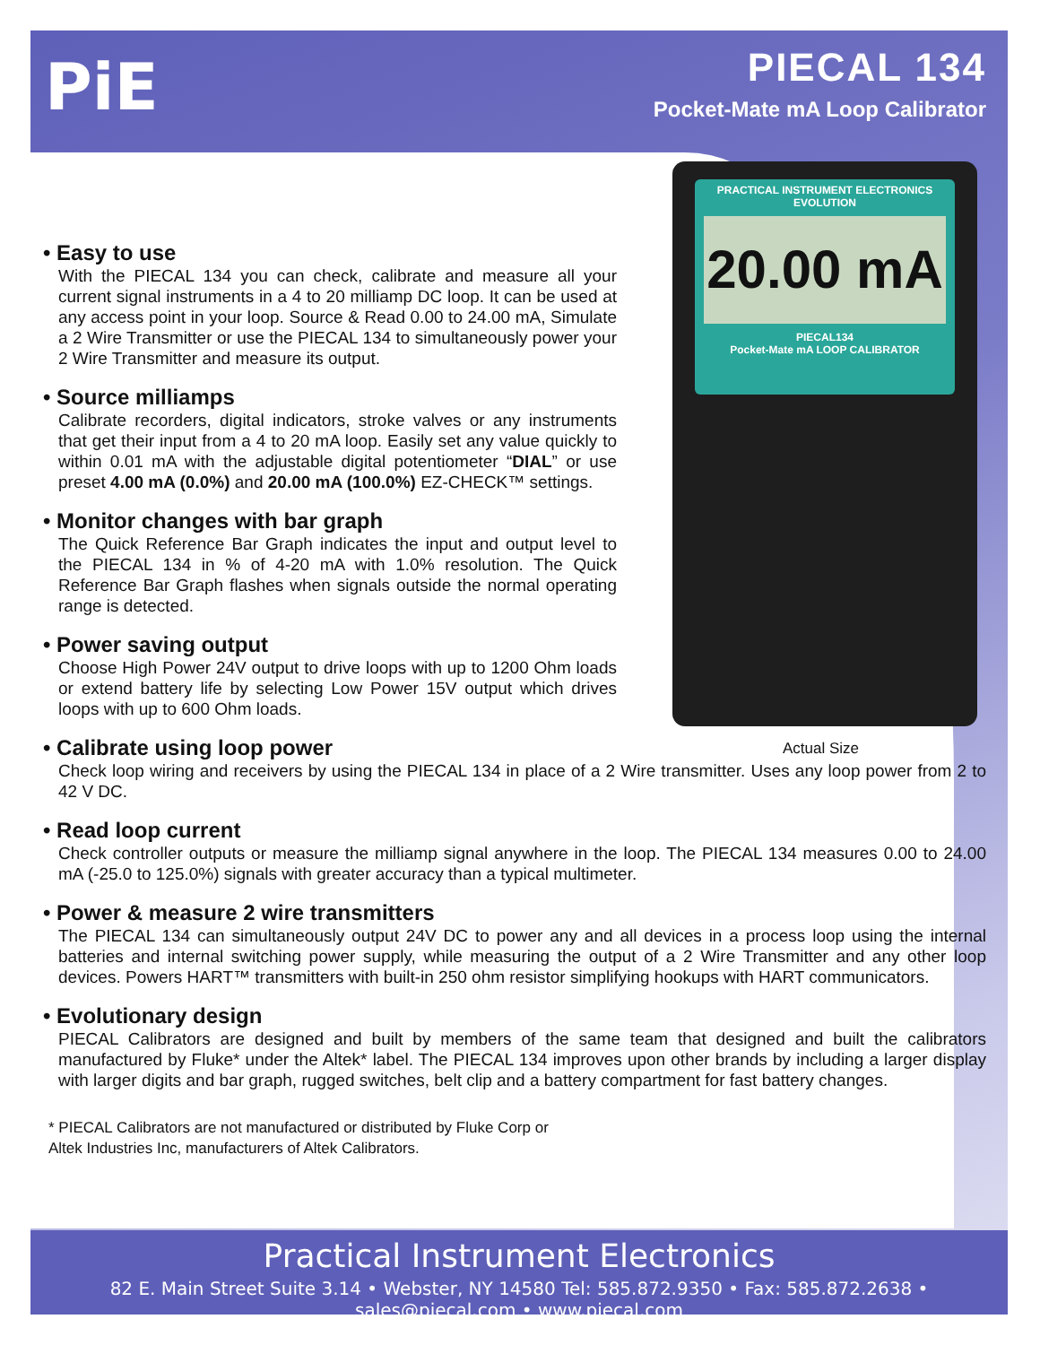PiE
PIECAL 134
Pocket-Mate mA Loop Calibrator
PRACTICAL INSTRUMENT ELECTRONICS
EVOLUTION
20.00 mA
PIECAL134
Pocket-Mate mA LOOP CALIBRATOR
Actual Size
• Easy to use
With the PIECAL 134 you can check, calibrate and measure all your current signal instruments in a 4 to 20 milliamp DC loop. It can be used at any access point in your loop. Source & Read 0.00 to 24.00 mA, Simulate a 2 Wire Transmitter or use the PIECAL 134 to simultaneously power your 2 Wire Transmitter and measure its output.
• Source milliamps
Calibrate recorders, digital indicators, stroke valves or any instruments that get their input from a 4 to 20 mA loop. Easily set any value quickly to within 0.01 mA with the adjustable digital potentiometer “DIAL” or use preset 4.00 mA (0.0%) and 20.00 mA (100.0%) EZ-CHECK™ settings.
• Monitor changes with bar graph
The Quick Reference Bar Graph indicates the input and output level to the PIECAL 134 in % of 4-20 mA with 1.0% resolution. The Quick Reference Bar Graph flashes when signals outside the normal operating range is detected.
• Power saving output
Choose High Power 24V output to drive loops with up to 1200 Ohm loads or extend battery life by selecting Low Power 15V output which drives loops with up to 600 Ohm loads.
• Calibrate using loop power
Check loop wiring and receivers by using the PIECAL 134 in place of a 2 Wire transmitter. Uses any loop power from 2 to 42 V DC.
• Read loop current
Check controller outputs or measure the milliamp signal anywhere in the loop. The PIECAL 134 measures 0.00 to 24.00 mA (-25.0 to 125.0%) signals with greater accuracy than a typical multimeter.
• Power & measure 2 wire transmitters
The PIECAL 134 can simultaneously output 24V DC to power any and all devices in a process loop using the internal batteries and internal switching power supply, while measuring the output of a 2 Wire Transmitter and any other loop devices. Powers HART™ transmitters with built-in 250 ohm resistor simplifying hookups with HART communicators.
• Evolutionary design
PIECAL Calibrators are designed and built by members of the same team that designed and built the calibrators manufactured by Fluke* under the Altek* label. The PIECAL 134 improves upon other brands by including a larger display with larger digits and bar graph, rugged switches, belt clip and a battery compartment for fast battery changes.
* PIECAL Calibrators are not manufactured or distributed by Fluke Corp or Altek Industries Inc, manufacturers of Altek Calibrators.
Practical Instrument Electronics
82 E. Main Street Suite 3.14 • Webster, NY 14580 Tel: 585.872.9350 • Fax: 585.872.2638 • sales@piecal.com • www.piecal.com